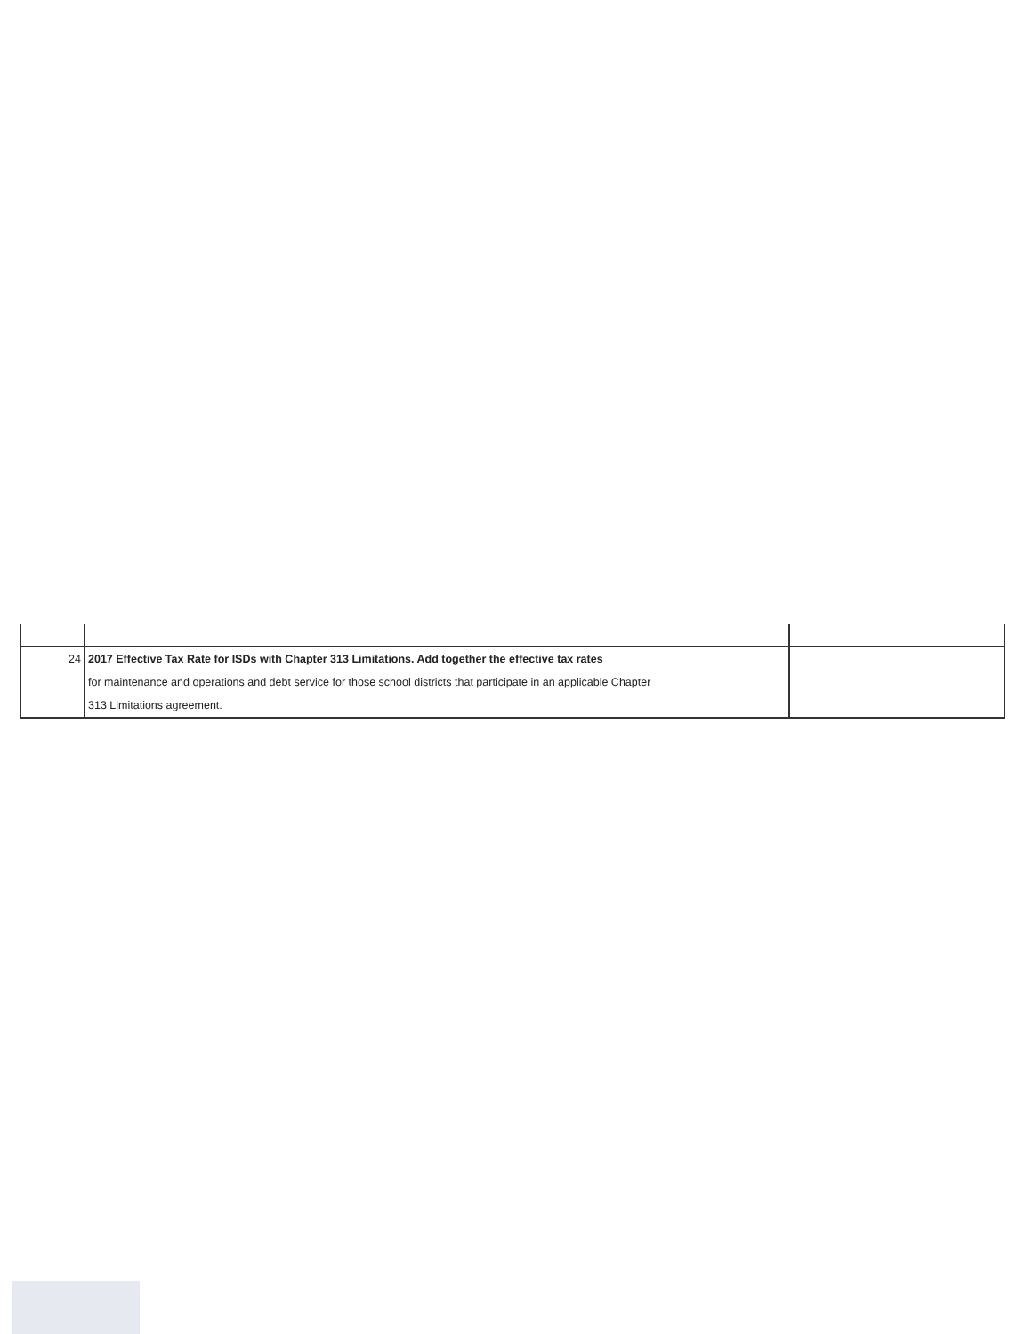| 24 | 2017 Effective Tax Rate for ISDs with Chapter 313 Limitations. Add together the effective tax rates | |
| | for maintenance and operations and debt service for those school districts that participate in an applicable Chapter | |
| | 313 Limitations agreement. | |